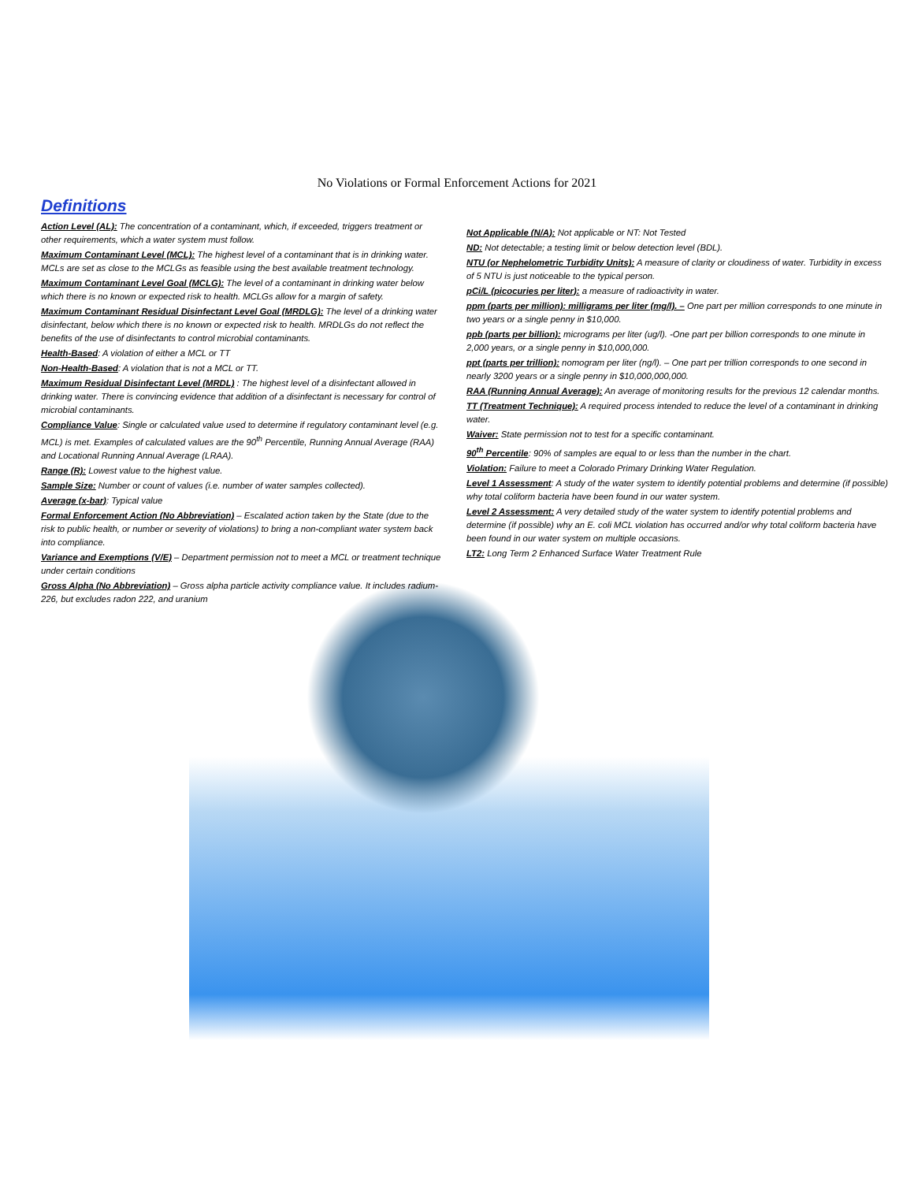No Violations or Formal Enforcement Actions for 2021
Definitions
Action Level (AL): The concentration of a contaminant, which, if exceeded, triggers treatment or other requirements, which a water system must follow.
Maximum Contaminant Level (MCL): The highest level of a contaminant that is in drinking water. MCLs are set as close to the MCLGs as feasible using the best available treatment technology.
Maximum Contaminant Level Goal (MCLG): The level of a contaminant in drinking water below which there is no known or expected risk to health. MCLGs allow for a margin of safety.
Maximum Contaminant Residual Disinfectant Level Goal (MRDLG): The level of a drinking water disinfectant, below which there is no known or expected risk to health. MRDLGs do not reflect the benefits of the use of disinfectants to control microbial contaminants.
Health-Based: A violation of either a MCL or TT
Non-Health-Based: A violation that is not a MCL or TT.
Maximum Residual Disinfectant Level (MRDL) : The highest level of a disinfectant allowed in drinking water. There is convincing evidence that addition of a disinfectant is necessary for control of microbial contaminants.
Compliance Value: Single or calculated value used to determine if regulatory contaminant level (e.g. MCL) is met. Examples of calculated values are the 90<sup>th</sup> Percentile, Running Annual Average (RAA) and Locational Running Annual Average (LRAA).
Range (R): Lowest value to the highest value.
Sample Size: Number or count of values (i.e. number of water samples collected).
Average (x-bar): Typical value
Formal Enforcement Action (No Abbreviation) – Escalated action taken by the State (due to the risk to public health, or number or severity of violations) to bring a non-compliant water system back into compliance.
Variance and Exemptions (V/E) – Department permission not to meet a MCL or treatment technique under certain conditions
Gross Alpha (No Abbreviation) – Gross alpha particle activity compliance value. It includes radium-226, but excludes radon 222, and uranium
Not Applicable (N/A): Not applicable or NT: Not Tested
ND: Not detectable; a testing limit or below detection level (BDL).
NTU (or Nephelometric Turbidity Units): A measure of clarity or cloudiness of water. Turbidity in excess of 5 NTU is just noticeable to the typical person.
pCi/L (picocuries per liter): a measure of radioactivity in water.
ppm (parts per million): milligrams per liter (mg/l). – One part per million corresponds to one minute in two years or a single penny in $10,000.
ppb (parts per billion): micrograms per liter (ug/l). -One part per billion corresponds to one minute in 2,000 years, or a single penny in $10,000,000.
ppt (parts per trillion): nomogram per liter (ng/l). – One part per trillion corresponds to one second in nearly 3200 years or a single penny in $10,000,000,000.
RAA (Running Annual Average): An average of monitoring results for the previous 12 calendar months.
TT (Treatment Technique): A required process intended to reduce the level of a contaminant in drinking water.
Waiver: State permission not to test for a specific contaminant.
90<sup>th</sup> Percentile: 90% of samples are equal to or less than the number in the chart.
Violation: Failure to meet a Colorado Primary Drinking Water Regulation.
Level 1 Assessment: A study of the water system to identify potential problems and determine (if possible) why total coliform bacteria have been found in our water system.
Level 2 Assessment: A very detailed study of the water system to identify potential problems and determine (if possible) why an E. coli MCL violation has occurred and/or why total coliform bacteria have been found in our water system on multiple occasions.
LT2: Long Term 2 Enhanced Surface Water Treatment Rule